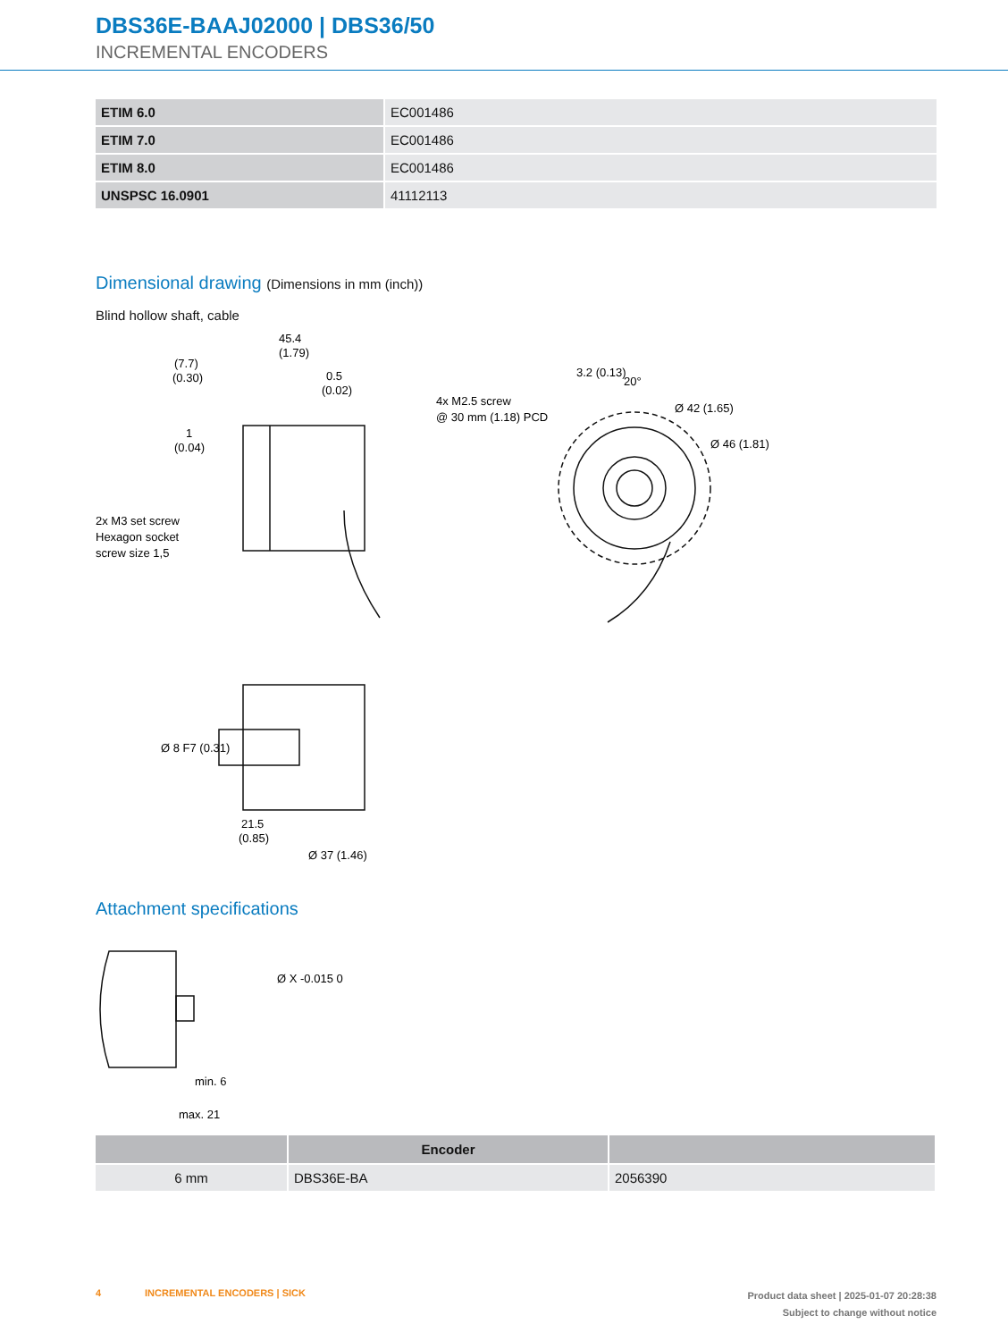DBS36E-BAAJ02000 | DBS36/50
INCREMENTAL ENCODERS
| ETIM 6.0 | EC001486 |
| ETIM 7.0 | EC001486 |
| ETIM 8.0 | EC001486 |
| UNSPSC 16.0901 | 41112113 |
Dimensional drawing (Dimensions in mm (inch))
Blind hollow shaft, cable
45.4
(1.79)
(7.7)
(0.30)
0.5
(0.02)
1
(0.04)
2x M3 set screw
Hexagon socket
screw size 1,5
4x M2.5 screw
@ 30 mm (1.18) PCD
3.2 (0.13)
20°
Ø 42 (1.65)
Ø 46 (1.81)
Ø 8 F7 (0.31)
21.5
(0.85)
Ø 37 (1.46)
Attachment specifications
min. 6
max. 21
Ø X -0.015 0
| | Encoder | |
| --- | --- | --- |
| 6 mm | DBS36E-BA | 2056390 |
4 INCREMENTAL ENCODERS | SICK
Product data sheet | 2025-01-07 20:28:38
Subject to change without notice